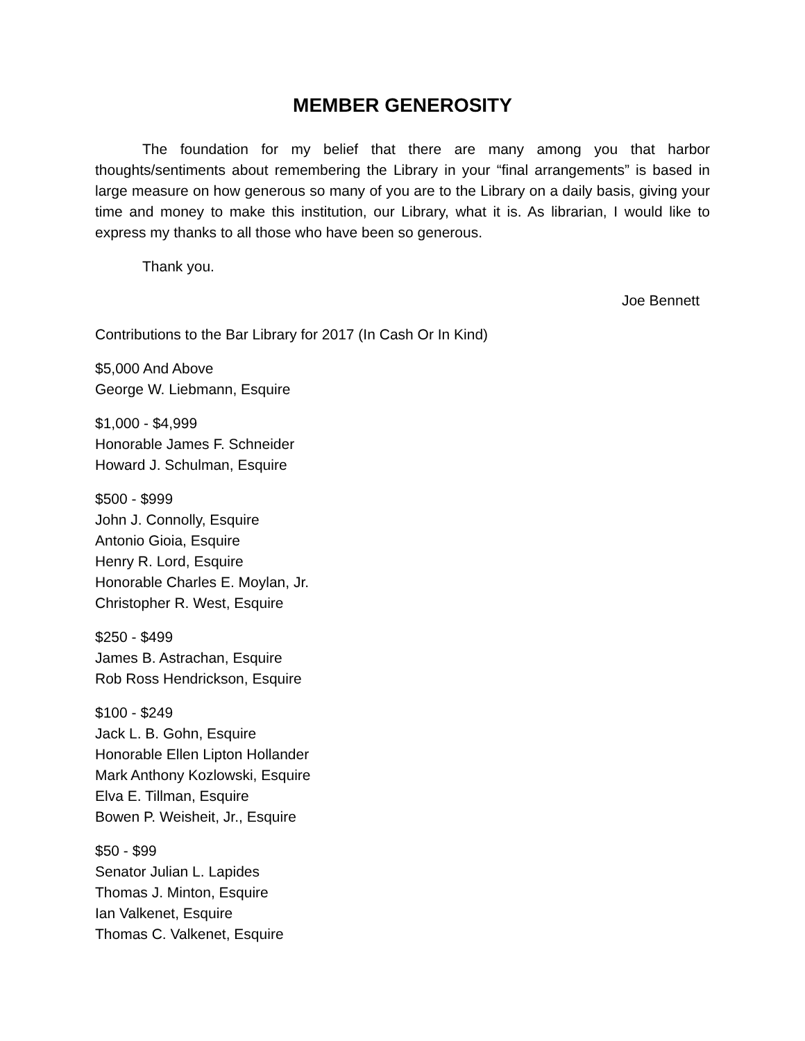MEMBER GENEROSITY
The foundation for my belief that there are many among you that harbor thoughts/sentiments about remembering the Library in your “final arrangements” is based in large measure on how generous so many of you are to the Library on a daily basis, giving your time and money to make this institution, our Library, what it is. As librarian, I would like to express my thanks to all those who have been so generous.
Thank you.
Joe Bennett
Contributions to the Bar Library for 2017 (In Cash Or In Kind)
$5,000 And Above
George W. Liebmann, Esquire
$1,000 - $4,999
Honorable James F. Schneider
Howard J. Schulman, Esquire
$500 - $999
John J. Connolly, Esquire
Antonio Gioia, Esquire
Henry R. Lord, Esquire
Honorable Charles E. Moylan, Jr.
Christopher R. West, Esquire
$250 - $499
James B. Astrachan, Esquire
Rob Ross Hendrickson, Esquire
$100 - $249
Jack L. B. Gohn, Esquire
Honorable Ellen Lipton Hollander
Mark Anthony Kozlowski, Esquire
Elva E. Tillman, Esquire
Bowen P. Weisheit, Jr., Esquire
$50 - $99
Senator Julian L. Lapides
Thomas J. Minton, Esquire
Ian Valkenet, Esquire
Thomas C. Valkenet, Esquire